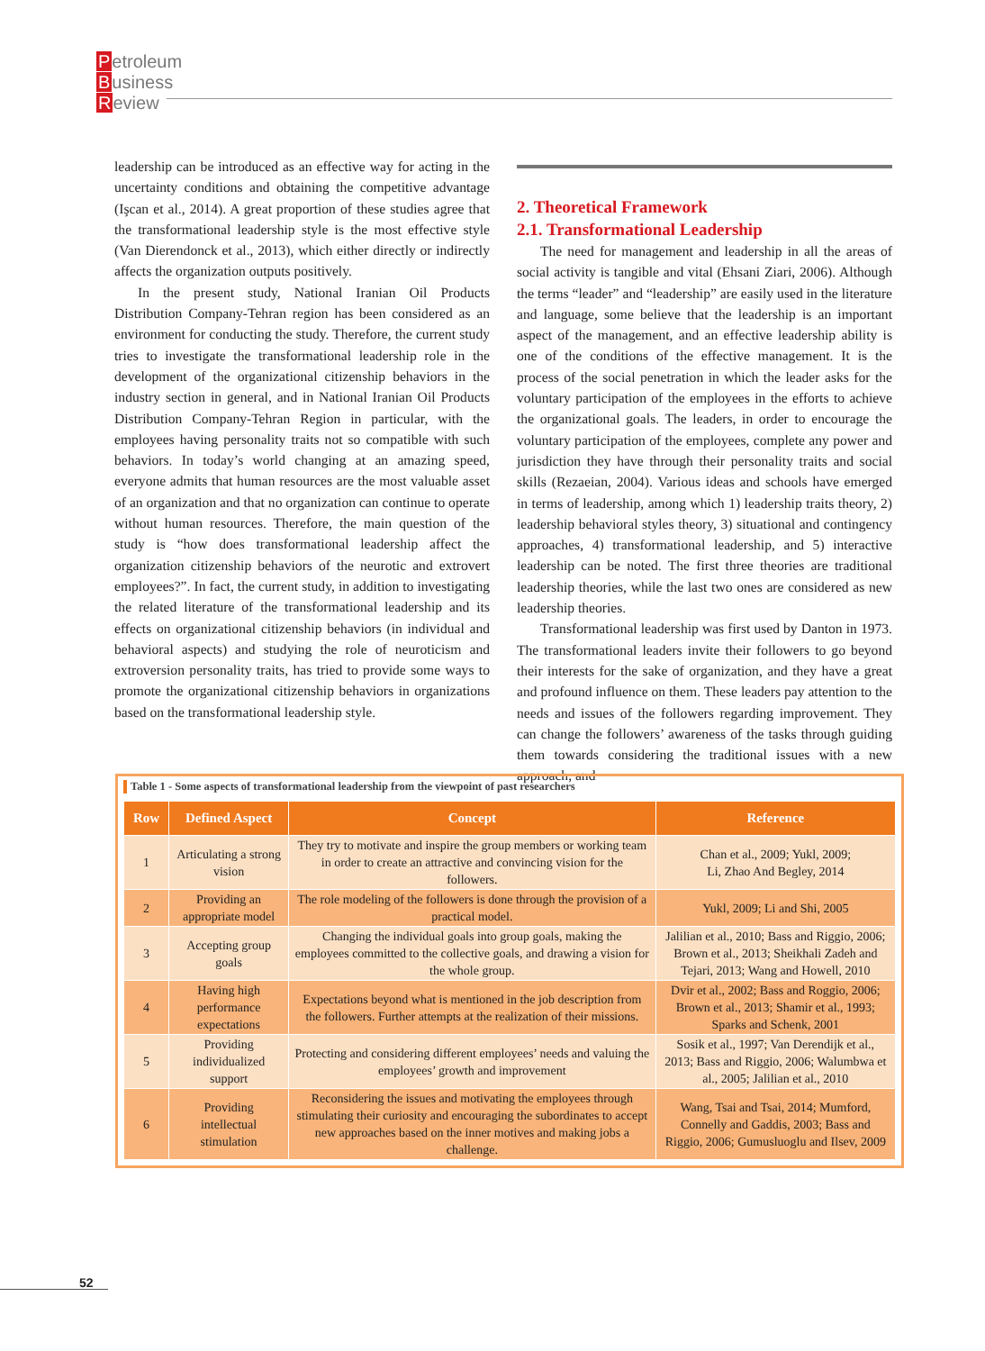Petroleum
Business
Review
leadership can be introduced as an effective way for acting in the uncertainty conditions and obtaining the competitive advantage (Işcan et al., 2014). A great proportion of these studies agree that the transformational leadership style is the most effective style (Van Dierendonck et al., 2013), which either directly or indirectly affects the organization outputs positively.
In the present study, National Iranian Oil Products Distribution Company-Tehran region has been considered as an environment for conducting the study. Therefore, the current study tries to investigate the transformational leadership role in the development of the organizational citizenship behaviors in the industry section in general, and in National Iranian Oil Products Distribution Company-Tehran Region in particular, with the employees having personality traits not so compatible with such behaviors. In today’s world changing at an amazing speed, everyone admits that human resources are the most valuable asset of an organization and that no organization can continue to operate without human resources. Therefore, the main question of the study is “how does transformational leadership affect the organization citizenship behaviors of the neurotic and extrovert employees?”. In fact, the current study, in addition to investigating the related literature of the transformational leadership and its effects on organizational citizenship behaviors (in individual and behavioral aspects) and studying the role of neuroticism and extroversion personality traits, has tried to provide some ways to promote the organizational citizenship behaviors in organizations based on the transformational leadership style.
2. Theoretical Framework
2.1. Transformational Leadership
The need for management and leadership in all the areas of social activity is tangible and vital (Ehsani Ziari, 2006). Although the terms “leader” and “leadership” are easily used in the literature and language, some believe that the leadership is an important aspect of the management, and an effective leadership ability is one of the conditions of the effective management. It is the process of the social penetration in which the leader asks for the voluntary participation of the employees in the efforts to achieve the organizational goals. The leaders, in order to encourage the voluntary participation of the employees, complete any power and jurisdiction they have through their personality traits and social skills (Rezaeian, 2004). Various ideas and schools have emerged in terms of leadership, among which 1) leadership traits theory, 2) leadership behavioral styles theory, 3) situational and contingency approaches, 4) transformational leadership, and 5) interactive leadership can be noted. The first three theories are traditional leadership theories, while the last two ones are considered as new leadership theories.
Transformational leadership was first used by Danton in 1973. The transformational leaders invite their followers to go beyond their interests for the sake of organization, and they have a great and profound influence on them. These leaders pay attention to the needs and issues of the followers regarding improvement. They can change the followers’ awareness of the tasks through guiding them towards considering the traditional issues with a new approach, and
Table 1 - Some aspects of transformational leadership from the viewpoint of past researchers
| Row | Defined Aspect | Concept | Reference |
| --- | --- | --- | --- |
| 1 | Articulating a strong vision | They try to motivate and inspire the group members or working team in order to create an attractive and convincing vision for the followers. | Chan et al., 2009; Yukl, 2009; Li, Zhao And Begley, 2014 |
| 2 | Providing an appropriate model | The role modeling of the followers is done through the provision of a practical model. | Yukl, 2009; Li and Shi, 2005 |
| 3 | Accepting group goals | Changing the individual goals into group goals, making the employees committed to the collective goals, and drawing a vision for the whole group. | Jalilian et al., 2010; Bass and Riggio, 2006; Brown et al., 2013; Sheikhali Zadeh and Tejari, 2013; Wang and Howell, 2010 |
| 4 | Having high performance expectations | Expectations beyond what is mentioned in the job description from the followers. Further attempts at the realization of their missions. | Dvir et al., 2002; Bass and Roggio, 2006; Brown et al., 2013; Shamir et al., 1993; Sparks and Schenk, 2001 |
| 5 | Providing individualized support | Protecting and considering different employees’ needs and valuing the employees’ growth and improvement | Sosik et al., 1997; Van Derendijk et al., 2013; Bass and Riggio, 2006; Walumbwa et al., 2005; Jalilian et al., 2010 |
| 6 | Providing intellectual stimulation | Reconsidering the issues and motivating the employees through stimulating their curiosity and encouraging the subordinates to accept new approaches based on the inner motives and making jobs a challenge. | Wang, Tsai and Tsai, 2014; Mumford, Connelly and Gaddis, 2003; Bass and Riggio, 2006; Gumusluoglu and Ilsev, 2009 |
52